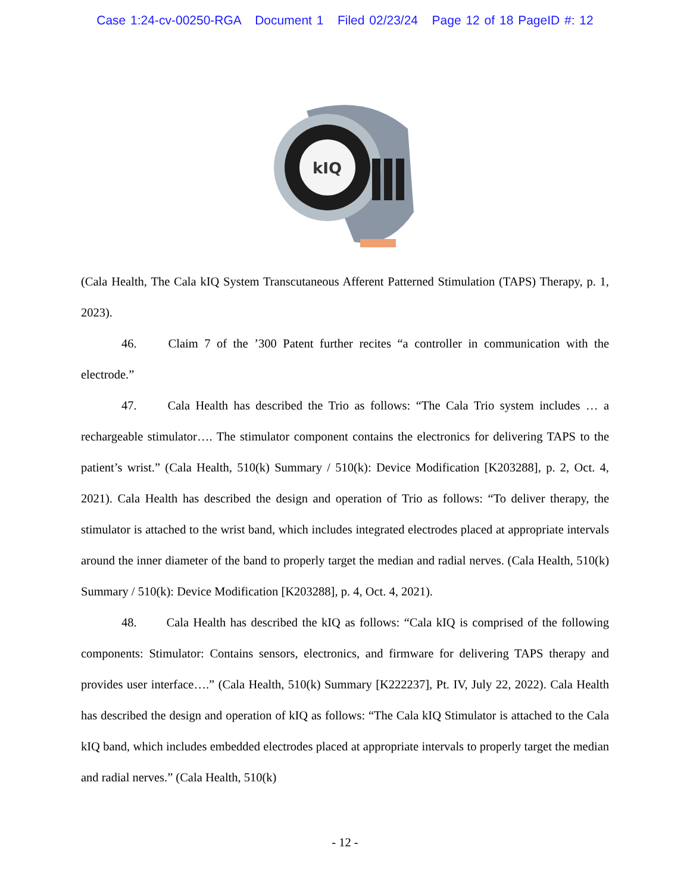Case 1:24-cv-00250-RGA Document 1 Filed 02/23/24 Page 12 of 18 PageID #: 12
kIQ
(Cala Health, The Cala kIQ System Transcutaneous Afferent Patterned Stimulation (TAPS) Therapy, p. 1, 2023).
46. Claim 7 of the ’300 Patent further recites “a controller in communication with the electrode.”
47. Cala Health has described the Trio as follows: “The Cala Trio system includes … a rechargeable stimulator…. The stimulator component contains the electronics for delivering TAPS to the patient’s wrist.” (Cala Health, 510(k) Summary / 510(k): Device Modification [K203288], p. 2, Oct. 4, 2021). Cala Health has described the design and operation of Trio as follows: “To deliver therapy, the stimulator is attached to the wrist band, which includes integrated electrodes placed at appropriate intervals around the inner diameter of the band to properly target the median and radial nerves. (Cala Health, 510(k) Summary / 510(k): Device Modification [K203288], p. 4, Oct. 4, 2021).
48. Cala Health has described the kIQ as follows: “Cala kIQ is comprised of the following components: Stimulator: Contains sensors, electronics, and firmware for delivering TAPS therapy and provides user interface….” (Cala Health, 510(k) Summary [K222237], Pt. IV, July 22, 2022). Cala Health has described the design and operation of kIQ as follows: “The Cala kIQ Stimulator is attached to the Cala kIQ band, which includes embedded electrodes placed at appropriate intervals to properly target the median and radial nerves.” (Cala Health, 510(k)
- 12 -